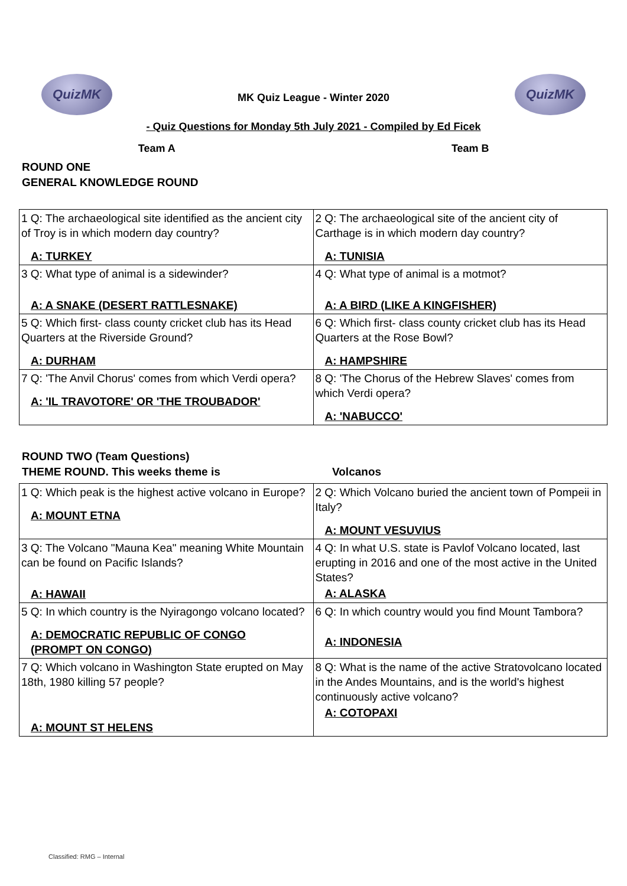QuizMK QuizMK
MK Quiz League - Winter 2020
- Quiz Questions for Monday 5th July 2021 - Compiled by Ed Ficek
Team A Team B
ROUND ONE
GENERAL KNOWLEDGE ROUND
| 1 Q: The archaeological site identified as the ancient city of Troy is in which modern day country? A: TURKEY | 2 Q: The archaeological site of the ancient city of Carthage is in which modern day country? A: TUNISIA |
| 3 Q: What type of animal is a sidewinder? A: A SNAKE (DESERT RATTLESNAKE) | 4 Q: What type of animal is a motmot? A: A BIRD (LIKE A KINGFISHER) |
| 5 Q: Which first- class county cricket club has its Head Quarters at the Riverside Ground? A: DURHAM | 6 Q: Which first- class county cricket club has its Head Quarters at the Rose Bowl? A: HAMPSHIRE |
| 7 Q: 'The Anvil Chorus' comes from which Verdi opera? A: 'IL TRAVOTORE' OR 'THE TROUBADOR' | 8 Q: 'The Chorus of the Hebrew Slaves' comes from which Verdi opera? A: 'NABUCCO' |
ROUND TWO (Team Questions)
THEME ROUND. This weeks theme is Volcanos
| 1 Q: Which peak is the highest active volcano in Europe? A: MOUNT ETNA | 2 Q: Which Volcano buried the ancient town of Pompeii in Italy? A: MOUNT VESUVIUS |
| 3 Q: The Volcano "Mauna Kea" meaning White Mountain can be found on Pacific Islands? A: HAWAII | 4 Q: In what U.S. state is Pavlof Volcano located, last erupting in 2016 and one of the most active in the United States? A: ALASKA |
| 5 Q: In which country is the Nyiragongo volcano located? A: DEMOCRATIC REPUBLIC OF CONGO (PROMPT ON CONGO) | 6 Q: In which country would you find Mount Tambora? A: INDONESIA |
| 7 Q: Which volcano in Washington State erupted on May 18th, 1980 killing 57 people? A: MOUNT ST HELENS | 8 Q: What is the name of the active Stratovolcano located in the Andes Mountains, and is the world's highest continuously active volcano? A: COTOPAXI |
Classified: RMG – Internal